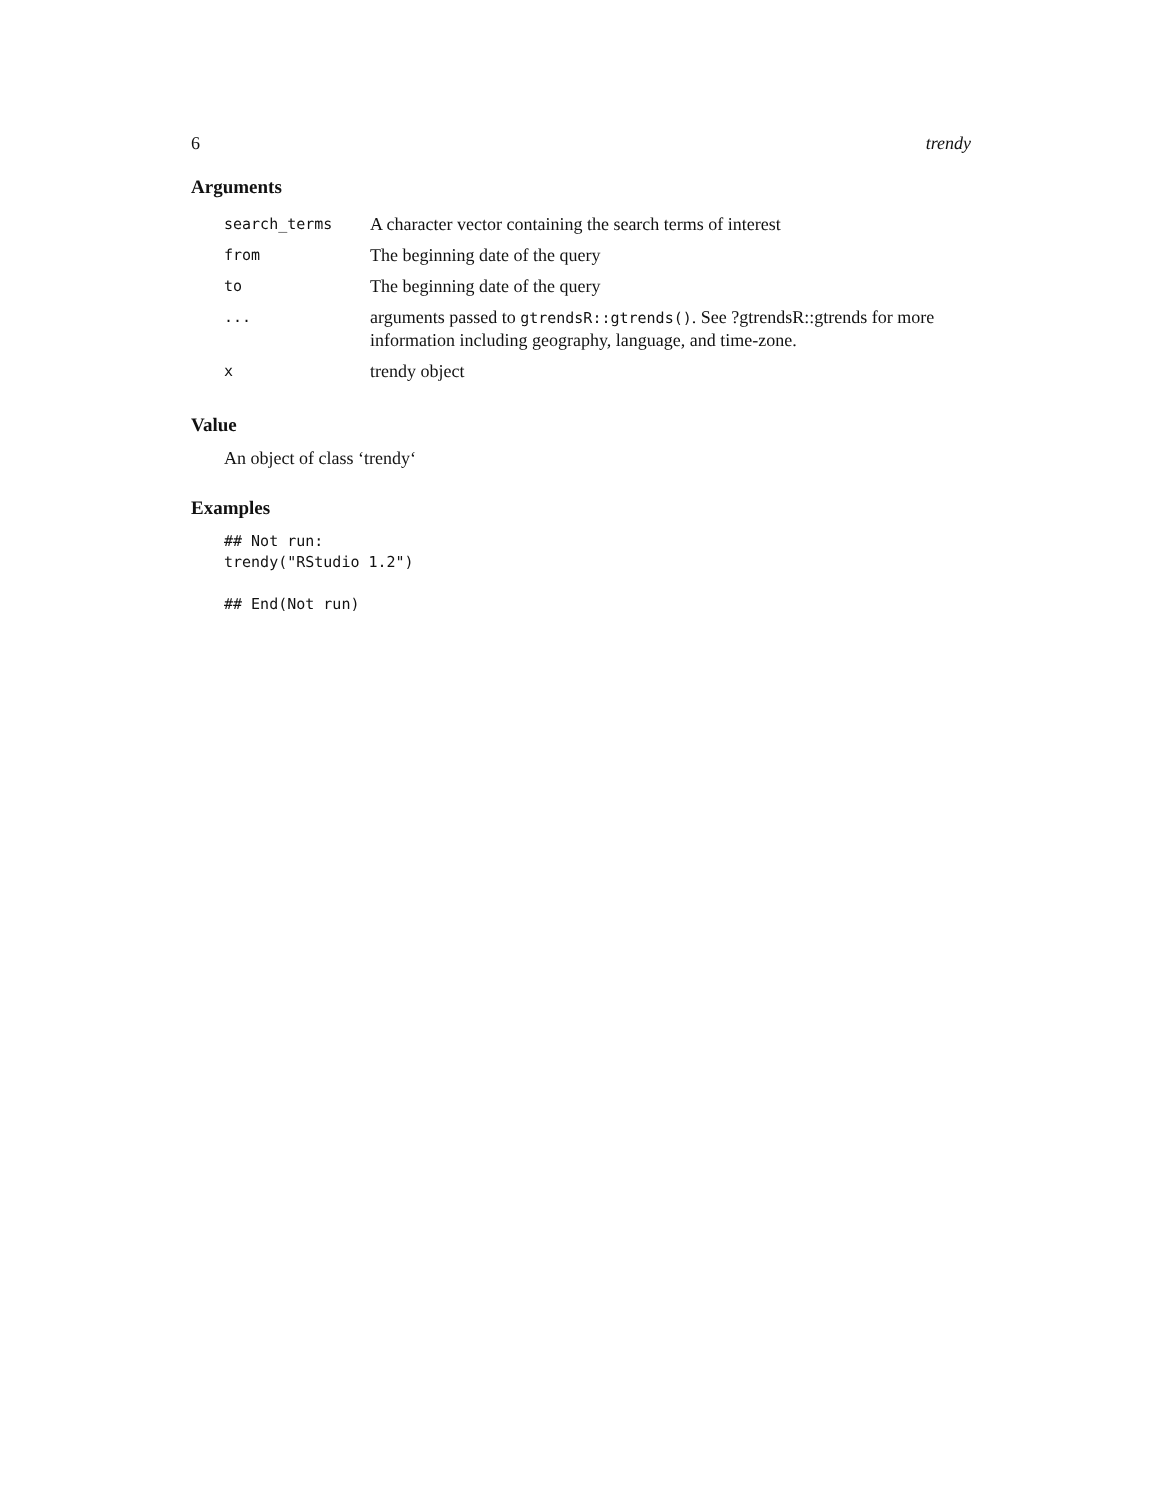6 trendy
Arguments
| search_terms | A character vector containing the search terms of interest |
| from | The beginning date of the query |
| to | The beginning date of the query |
| ... | arguments passed to gtrendsR::gtrends() . See ?gtrendsR::gtrends for more information including geography, language, and time-zone. |
| x | trendy object |
Value
An object of class ‘trendy‘
Examples
## Not run:
trendy("RStudio 1.2")

## End(Not run)